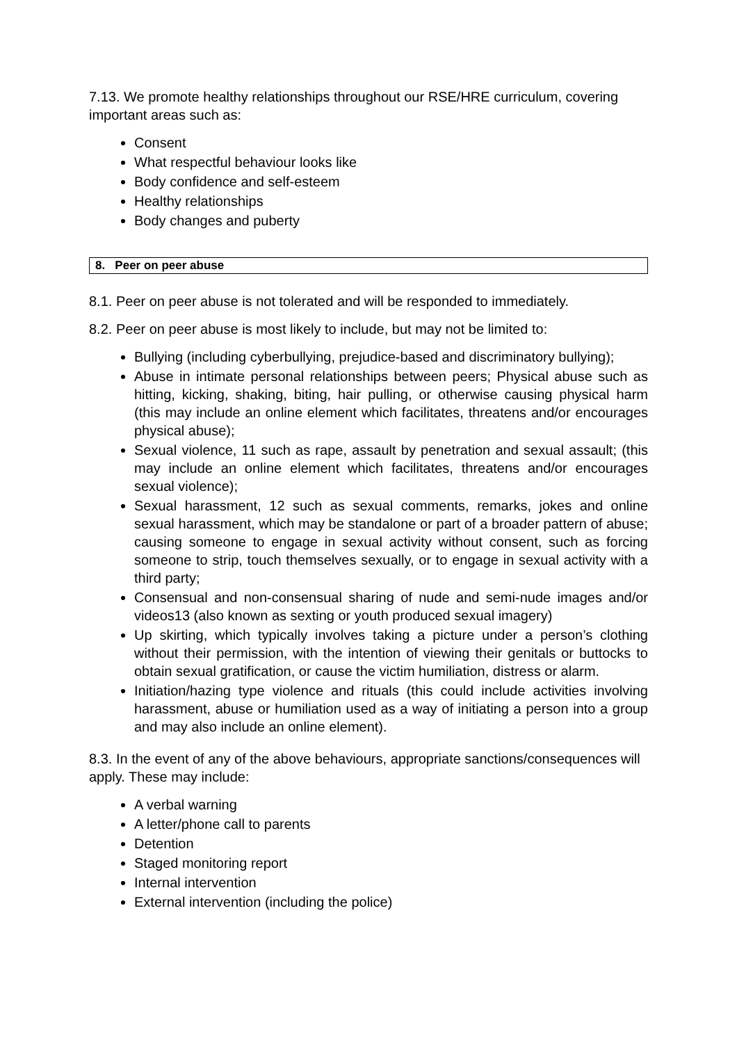7.13. We promote healthy relationships throughout our RSE/HRE curriculum, covering important areas such as:
Consent
What respectful behaviour looks like
Body confidence and self-esteem
Healthy relationships
Body changes and puberty
8. Peer on peer abuse
8.1. Peer on peer abuse is not tolerated and will be responded to immediately.
8.2. Peer on peer abuse is most likely to include, but may not be limited to:
Bullying (including cyberbullying, prejudice-based and discriminatory bullying);
Abuse in intimate personal relationships between peers; Physical abuse such as hitting, kicking, shaking, biting, hair pulling, or otherwise causing physical harm (this may include an online element which facilitates, threatens and/or encourages physical abuse);
Sexual violence, 11 such as rape, assault by penetration and sexual assault; (this may include an online element which facilitates, threatens and/or encourages sexual violence);
Sexual harassment, 12 such as sexual comments, remarks, jokes and online sexual harassment, which may be standalone or part of a broader pattern of abuse; causing someone to engage in sexual activity without consent, such as forcing someone to strip, touch themselves sexually, or to engage in sexual activity with a third party;
Consensual and non-consensual sharing of nude and semi-nude images and/or videos13 (also known as sexting or youth produced sexual imagery)
Up skirting, which typically involves taking a picture under a person’s clothing without their permission, with the intention of viewing their genitals or buttocks to obtain sexual gratification, or cause the victim humiliation, distress or alarm.
Initiation/hazing type violence and rituals (this could include activities involving harassment, abuse or humiliation used as a way of initiating a person into a group and may also include an online element).
8.3. In the event of any of the above behaviours, appropriate sanctions/consequences will apply. These may include:
A verbal warning
A letter/phone call to parents
Detention
Staged monitoring report
Internal intervention
External intervention (including the police)